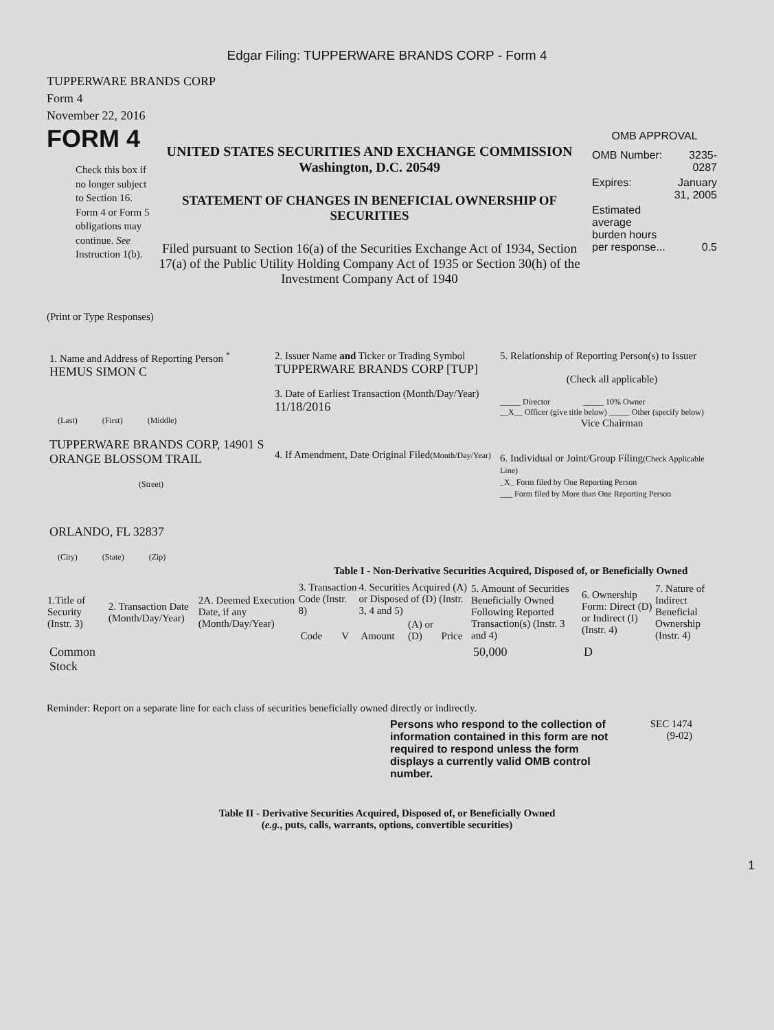Edgar Filing: TUPPERWARE BRANDS CORP - Form 4
TUPPERWARE BRANDS CORP
Form 4
November 22, 2016
FORM 4
Check this box if no longer subject to Section 16. Form 4 or Form 5 obligations may continue. See Instruction 1(b).
UNITED STATES SECURITIES AND EXCHANGE COMMISSION
Washington, D.C. 20549
STATEMENT OF CHANGES IN BENEFICIAL OWNERSHIP OF SECURITIES
Filed pursuant to Section 16(a) of the Securities Exchange Act of 1934, Section 17(a) of the Public Utility Holding Company Act of 1935 or Section 30(h) of the Investment Company Act of 1940
OMB APPROVAL
| OMB Number: | 3235-0287 |
| Expires: | January 31, 2005 |
| Estimated average burden hours per response... | 0.5 |
(Print or Type Responses)
| 1. Name and Address of Reporting Person <sup>*</sup> HEMUS SIMON C (Last) (First) (Middle) TUPPERWARE BRANDS CORP, 14901 S ORANGE BLOSSOM TRAIL (Street) ORLANDO, FL 32837 (City) (State) (Zip) | 2. Issuer Name and Ticker or Trading Symbol TUPPERWARE BRANDS CORP [TUP] 3. Date of Earliest Transaction (Month/Day/Year) 11/18/2016 4. If Amendment, Date Original Filed (Month/Day/Year) | 5. Relationship of Reporting Person(s) to Issuer (Check all applicable) _____ Director _____ 10% Owner __X__ Officer (give title below) _____ Other (specify below) Vice Chairman 6. Individual or Joint/Group Filing (Check Applicable Line) _X_ Form filed by One Reporting Person ___ Form filed by More than One Reporting Person |
Table I - Non-Derivative Securities Acquired, Disposed of, or Beneficially Owned
| 1.Title of Security (Instr. 3) | 2. Transaction Date (Month/Day/Year) | 2A. Deemed Execution Date, if any (Month/Day/Year) | 3. Transaction Code (Instr. 8) | | 4. Securities Acquired (A) or Disposed of (D) (Instr. 3, 4 and 5) | | | 5. Amount of Securities Beneficially Owned Following Reported Transaction(s) (Instr. 3 and 4) | 6. Ownership Form: Direct (D) or Indirect (I) (Instr. 4) | 7. Nature of Indirect Beneficial Ownership (Instr. 4) |
| --- | --- | --- | --- | --- | --- | --- | --- | --- | --- | --- |
| | | | Code | V | Amount | (A) or (D) | Price | | | |
| Common Stock | | | | | | | | 50,000 | D | |
Reminder: Report on a separate line for each class of securities beneficially owned directly or indirectly.
Persons who respond to the collection of information contained in this form are not required to respond unless the form displays a currently valid OMB control number.
SEC 1474
(9-02)
Table II - Derivative Securities Acquired, Disposed of, or Beneficially Owned
(e.g., puts, calls, warrants, options, convertible securities)
1